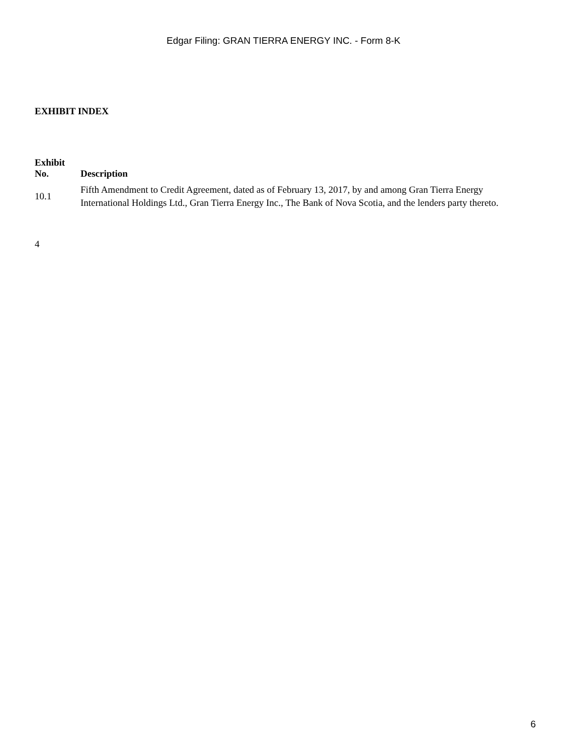Edgar Filing: GRAN TIERRA ENERGY INC. - Form 8-K
EXHIBIT INDEX
| Exhibit No. | Description |
| --- | --- |
| 10.1 | Fifth Amendment to Credit Agreement, dated as of February 13, 2017, by and among Gran Tierra Energy International Holdings Ltd., Gran Tierra Energy Inc., The Bank of Nova Scotia, and the lenders party thereto. |
4
6